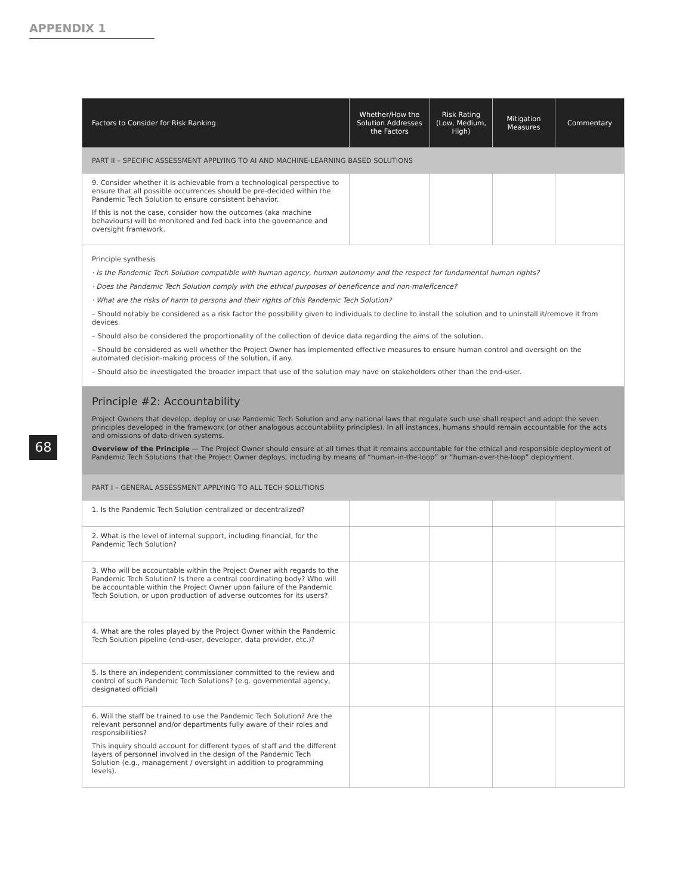APPENDIX 1
68
| Factors to Consider for Risk Ranking | Whether/How the Solution Addresses the Factors | Risk Rating (Low, Medium, High) | Mitigation Measures | Commentary |
| --- | --- | --- | --- | --- |
| PART II – SPECIFIC ASSESSMENT APPLYING TO AI AND MACHINE-LEARNING BASED SOLUTIONS | | | | |
| 9. Consider whether it is achievable from a technological perspective to ensure that all possible occurrences should be pre-decided within the Pandemic Tech Solution to ensure consistent behavior. If this is not the case, consider how the outcomes (aka machine behaviours) will be monitored and fed back into the governance and oversight framework. | | | | |
| Principle synthesis · Is the Pandemic Tech Solution compatible with human agency, human autonomy and the respect for fundamental human rights? · Does the Pandemic Tech Solution comply with the ethical purposes of beneficence and non-maleficence? · What are the risks of harm to persons and their rights of this Pandemic Tech Solution? – Should notably be considered as a risk factor the possibility given to individuals to decline to install the solution and to uninstall it/remove it from devices. – Should also be considered the proportionality of the collection of device data regarding the aims of the solution. – Should be considered as well whether the Project Owner has implemented effective measures to ensure human control and oversight on the automated decision-making process of the solution, if any. – Should also be investigated the broader impact that use of the solution may have on stakeholders other than the end-user. | | | | |
| Principle #2: Accountability Project Owners that develop, deploy or use Pandemic Tech Solution and any national laws that regulate such use shall respect and adopt the seven principles developed in the framework (or other analogous accountability principles). In all instances, humans should remain accountable for the acts and omissions of data-driven systems. Overview of the Principle — The Project Owner should ensure at all times that it remains accountable for the ethical and responsible deployment of Pandemic Tech Solutions that the Project Owner deploys, including by means of “human-in-the-loop” or “human-over-the-loop” deployment. | | | | |
| PART I – GENERAL ASSESSMENT APPLYING TO ALL TECH SOLUTIONS | | | | |
| 1. Is the Pandemic Tech Solution centralized or decentralized? | | | | |
| 2. What is the level of internal support, including financial, for the Pandemic Tech Solution? | | | | |
| 3. Who will be accountable within the Project Owner with regards to the Pandemic Tech Solution? Is there a central coordinating body? Who will be accountable within the Project Owner upon failure of the Pandemic Tech Solution, or upon production of adverse outcomes for its users? | | | | |
| 4. What are the roles played by the Project Owner within the Pandemic Tech Solution pipeline (end-user, developer, data provider, etc.)? | | | | |
| 5. Is there an independent commissioner committed to the review and control of such Pandemic Tech Solutions? (e.g. governmental agency, designated official) | | | | |
| 6. Will the staff be trained to use the Pandemic Tech Solution? Are the relevant personnel and/or departments fully aware of their roles and responsibilities? This inquiry should account for different types of staff and the different layers of personnel involved in the design of the Pandemic Tech Solution (e.g., management / oversight in addition to programming levels). | | | | |